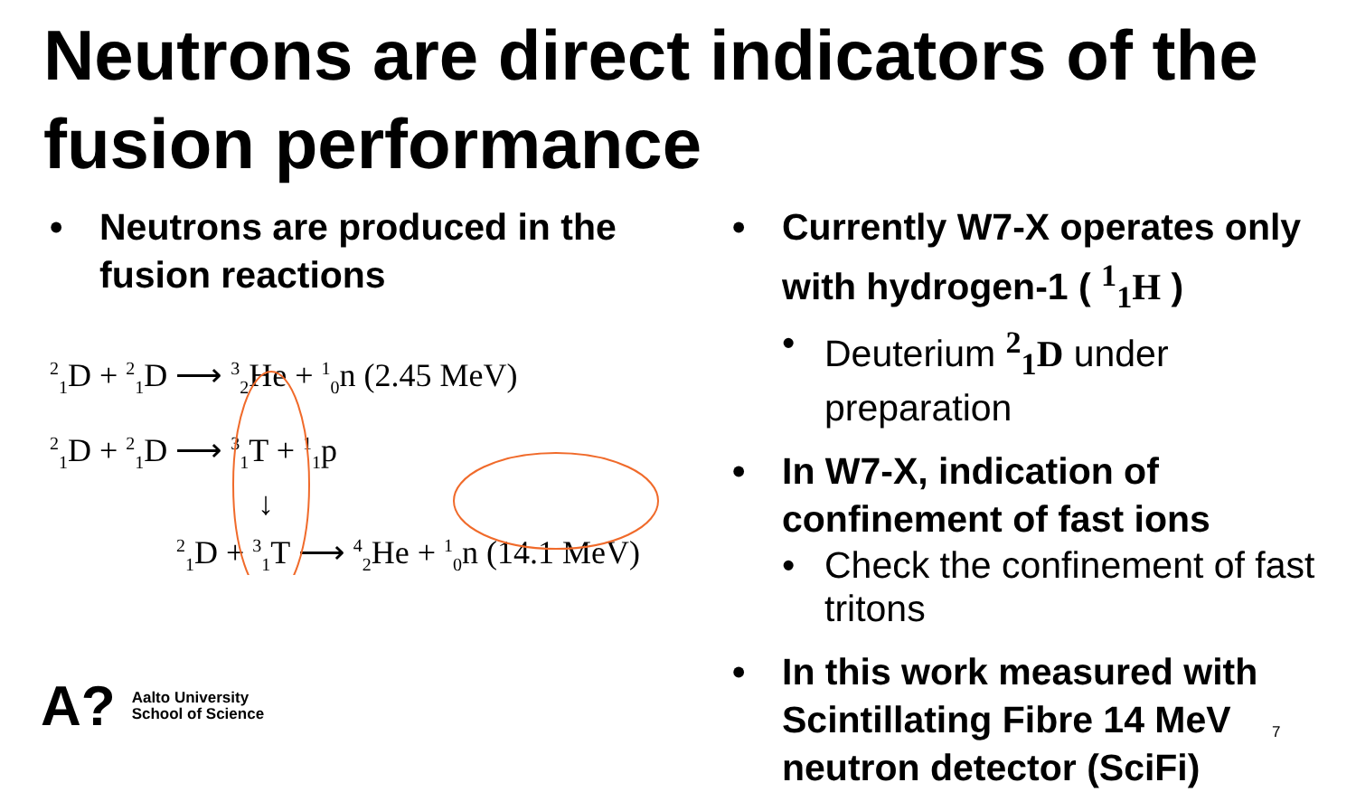Neutrons are direct indicators of the fusion performance
• Neutrons are produced in the fusion reactions
<sup>2</sup> <sub>1</sub>D + <sup>2</sup><sub>1</sub>D ⟶ <sup>3</sup><sub>2</sub>He + <sup>1</sup><sub>0</sub>n (2.45 MeV)
<sup>2</sup> <sub>1</sub>D + <sup>2</sup><sub>1</sub>D ⟶ <sup>3</sup><sub>1</sub>T + <sup>1</sup><sub>1</sub>p
↓
<sup>2</sup> <sub>1</sub>D + <sup>3</sup><sub>1</sub>T ⟶ <sup>4</sup><sub>2</sub>He + <sup>1</sup><sub>0</sub>n (14.1 MeV)
• Currently W7-X operates only with hydrogen-1 ( <sup>1</sup><sub>1</sub>H )
• Deuterium <sup>2</sup><sub>1</sub>D under preparation
• In W7-X, indication of confinement of fast ions
• Check the confinement of fast tritons
• In this work measured with Scintillating Fibre 14 MeV neutron detector (SciFi)
A?
Aalto University
School of Science
7